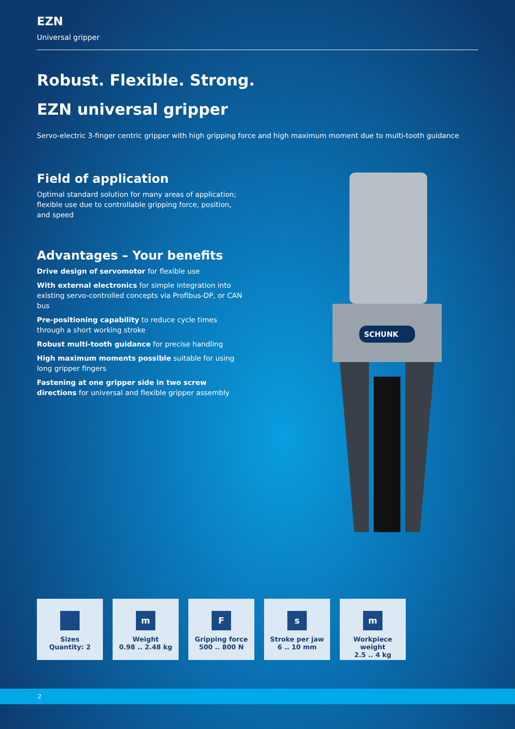EZN
Universal gripper
Robust. Flexible. Strong.
EZN universal gripper
Servo-electric 3-finger centric gripper with high gripping force and high maximum moment due to multi-tooth guidance
Field of application
Optimal standard solution for many areas of application; flexible use due to controllable gripping force, position, and speed
Advantages – Your benefits
Drive design of servomotor for flexible use
With external electronics for simple integration into existing servo-controlled concepts via Profibus-DP, or CAN bus
Pre-positioning capability to reduce cycle times through a short working stroke
Robust multi-tooth guidance for precise handling
High maximum moments possible suitable for using long gripper fingers
Fastening at one gripper side in two screw directions for universal and flexible gripper assembly
SCHUNK
Sizes
Quantity: 2
m
Weight
0.98 .. 2.48 kg
F
Gripping force
500 .. 800 N
s
Stroke per jaw
6 .. 10 mm
m
Workpiece weight
2.5 .. 4 kg
2